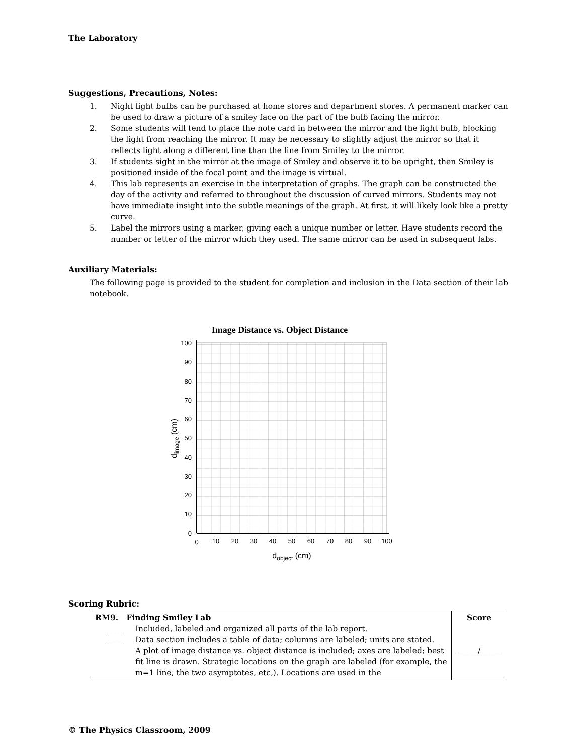The Laboratory
Suggestions, Precautions, Notes:
1. Night light bulbs can be purchased at home stores and department stores. A permanent marker can be used to draw a picture of a smiley face on the part of the bulb facing the mirror.
2. Some students will tend to place the note card in between the mirror and the light bulb, blocking the light from reaching the mirror. It may be necessary to slightly adjust the mirror so that it reflects light along a different line than the line from Smiley to the mirror.
3. If students sight in the mirror at the image of Smiley and observe it to be upright, then Smiley is positioned inside of the focal point and the image is virtual.
4. This lab represents an exercise in the interpretation of graphs. The graph can be constructed the day of the activity and referred to throughout the discussion of curved mirrors. Students may not have immediate insight into the subtle meanings of the graph. At first, it will likely look like a pretty curve.
5. Label the mirrors using a marker, giving each a unique number or letter. Have students record the number or letter of the mirror which they used. The same mirror can be used in subsequent labs.
Auxiliary Materials:
The following page is provided to the student for completion and inclusion in the Data section of their lab notebook.
Image Distance vs. Object Distance
100
90
80
70
60
50
40
30
20
10
0
0
10
20
30
40
50
60
70
80
90
100
dobject (cm)
dimage (cm)
Scoring Rubric:
| RM9. Finding Smiley Lab _____ Included, labeled and organized all parts of the lab report. _____ Data section includes a table of data; columns are labeled; units are stated. A plot of image distance vs. object distance is included; axes are labeled; best fit line is drawn. Strategic locations on the graph are labeled (for example, the m=1 line, the two asymptotes, etc,). Locations are used in the | Score _____/_____ |
© The Physics Classroom, 2009